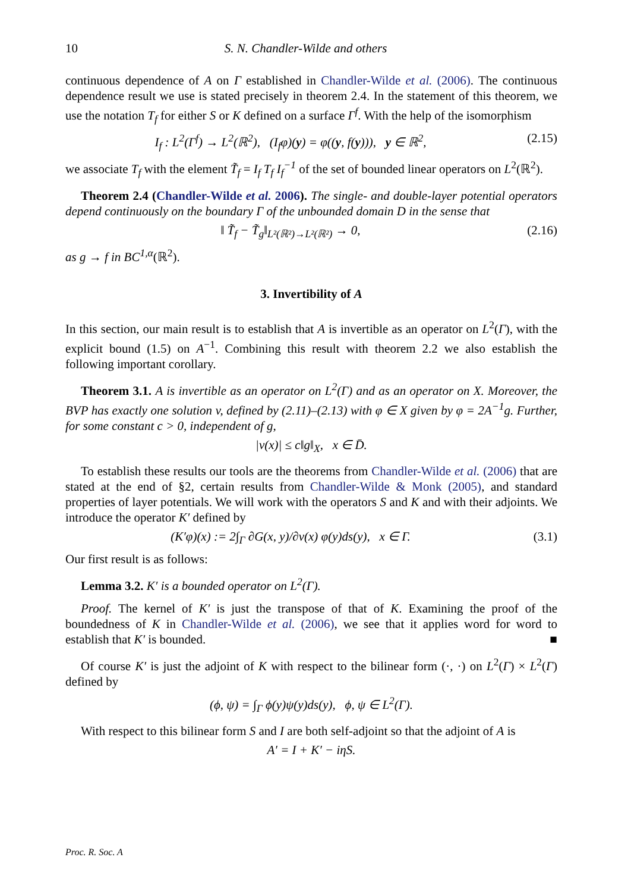10 S. N. Chandler-Wilde and others
continuous dependence of A on Γ established in Chandler-Wilde et al. (2006). The continuous dependence result we use is stated precisely in theorem 2.4. In the statement of this theorem, we use the notation T<sub>f</sub> for either S or K defined on a surface Γ<sup>f</sup>. With the help of the isomorphism
I<sub>f</sub> : L<sup>2</sup>(Γ<sup>f</sup>) → L<sup>2</sup>(ℝ<sup>2</sup>), (I<sub>f</sub>φ)(y) = φ((y, f(y))), y ∈ ℝ<sup>2</sup>, (2.15)
we associate T<sub>f</sub> with the element T̃<sub>f</sub> = I<sub>f</sub> T<sub>f</sub> I<sub>f</sub><sup>−1</sup> of the set of bounded linear operators on L<sup>2</sup>(ℝ<sup>2</sup>).
Theorem 2.4 (Chandler-Wilde et al. 2006). The single- and double-layer potential operators depend continuously on the boundary Γ of the unbounded domain D in the sense that
‖ T̃<sub>f</sub> − T̃<sub>g</sub>‖<sub>L²(ℝ²)→L²(ℝ²)</sub> → 0, (2.16)
as g → f in BC<sup>1,α</sup>(ℝ<sup>2</sup>).
3. Invertibility of A
In this section, our main result is to establish that A is invertible as an operator on L<sup>2</sup>(Γ), with the explicit bound (1.5) on A<sup>−1</sup>. Combining this result with theorem 2.2 we also establish the following important corollary.
Theorem 3.1. A is invertible as an operator on L<sup>2</sup>(Γ) and as an operator on X. Moreover, the BVP has exactly one solution v, defined by (2.11)–(2.13) with φ ∈ X given by φ = 2A<sup>−1</sup>g. Further, for some constant c > 0, independent of g,
|v(x)| ≤ c‖g‖<sub>X</sub>, x ∈ D̄.
To establish these results our tools are the theorems from Chandler-Wilde et al. (2006) that are stated at the end of §2, certain results from Chandler-Wilde & Monk (2005), and standard properties of layer potentials. We will work with the operators S and K and with their adjoints. We introduce the operator K′ defined by
(K′φ)(x) := 2∫<sub>Γ</sub> ∂G(x, y)/∂ν(x) φ(y)ds(y), x ∈ Γ. (3.1)
Our first result is as follows:
Lemma 3.2. K′ is a bounded operator on L<sup>2</sup>(Γ).
Proof. The kernel of K′ is just the transpose of that of K. Examining the proof of the boundedness of K in Chandler-Wilde et al. (2006), we see that it applies word for word to establish that K′ is bounded. ■
Of course K′ is just the adjoint of K with respect to the bilinear form (·, ·) on L<sup>2</sup>(Γ) × L<sup>2</sup>(Γ) defined by
(ϕ, ψ) = ∫<sub>Γ</sub> ϕ(y)ψ(y)ds(y), ϕ, ψ ∈ L<sup>2</sup>(Γ).
With respect to this bilinear form S and I are both self-adjoint so that the adjoint of A is
A′ = I + K′ − iηS.
Proc. R. Soc. A